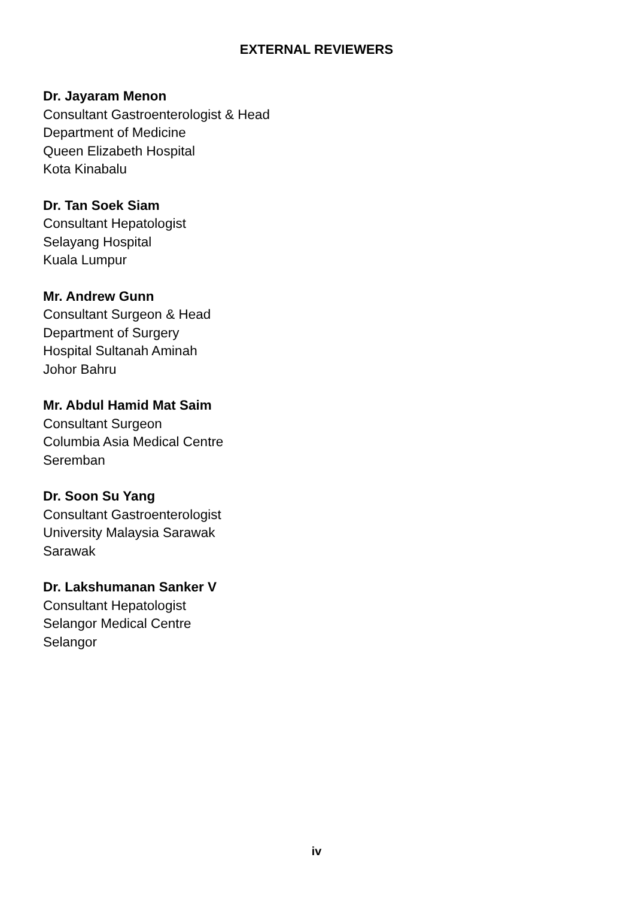EXTERNAL REVIEWERS
Dr. Jayaram Menon
Consultant Gastroenterologist & Head
Department of Medicine
Queen Elizabeth Hospital
Kota Kinabalu
Dr. Tan Soek Siam
Consultant Hepatologist
Selayang Hospital
Kuala Lumpur
Mr. Andrew Gunn
Consultant Surgeon & Head
Department of Surgery
Hospital Sultanah Aminah
Johor Bahru
Mr. Abdul Hamid Mat Saim
Consultant Surgeon
Columbia Asia Medical Centre
Seremban
Dr. Soon Su Yang
Consultant Gastroenterologist
University Malaysia Sarawak
Sarawak
Dr. Lakshumanan Sanker V
Consultant Hepatologist
Selangor Medical Centre
Selangor
iv